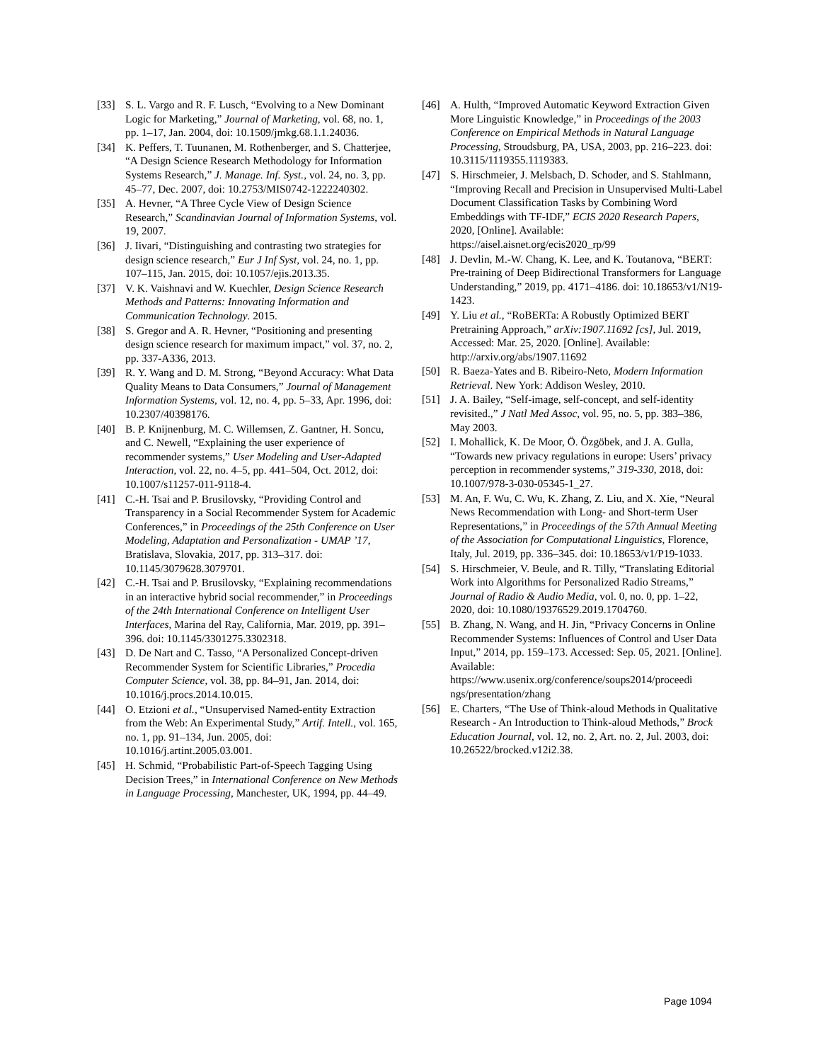[33] S. L. Vargo and R. F. Lusch, “Evolving to a New Dominant Logic for Marketing,” Journal of Marketing, vol. 68, no. 1, pp. 1–17, Jan. 2004, doi: 10.1509/jmkg.68.1.1.24036.
[34] K. Peffers, T. Tuunanen, M. Rothenberger, and S. Chatterjee, “A Design Science Research Methodology for Information Systems Research,” J. Manage. Inf. Syst., vol. 24, no. 3, pp. 45–77, Dec. 2007, doi: 10.2753/MIS0742-1222240302.
[35] A. Hevner, “A Three Cycle View of Design Science Research,” Scandinavian Journal of Information Systems, vol. 19, 2007.
[36] J. Iivari, “Distinguishing and contrasting two strategies for design science research,” Eur J Inf Syst, vol. 24, no. 1, pp. 107–115, Jan. 2015, doi: 10.1057/ejis.2013.35.
[37] V. K. Vaishnavi and W. Kuechler, Design Science Research Methods and Patterns: Innovating Information and Communication Technology. 2015.
[38] S. Gregor and A. R. Hevner, “Positioning and presenting design science research for maximum impact,” vol. 37, no. 2, pp. 337-A336, 2013.
[39] R. Y. Wang and D. M. Strong, “Beyond Accuracy: What Data Quality Means to Data Consumers,” Journal of Management Information Systems, vol. 12, no. 4, pp. 5–33, Apr. 1996, doi: 10.2307/40398176.
[40] B. P. Knijnenburg, M. C. Willemsen, Z. Gantner, H. Soncu, and C. Newell, “Explaining the user experience of recommender systems,” User Modeling and User-Adapted Interaction, vol. 22, no. 4–5, pp. 441–504, Oct. 2012, doi: 10.1007/s11257-011-9118-4.
[41] C.-H. Tsai and P. Brusilovsky, “Providing Control and Transparency in a Social Recommender System for Academic Conferences,” in Proceedings of the 25th Conference on User Modeling, Adaptation and Personalization - UMAP ’17, Bratislava, Slovakia, 2017, pp. 313–317. doi: 10.1145/3079628.3079701.
[42] C.-H. Tsai and P. Brusilovsky, “Explaining recommendations in an interactive hybrid social recommender,” in Proceedings of the 24th International Conference on Intelligent User Interfaces, Marina del Ray, California, Mar. 2019, pp. 391–396. doi: 10.1145/3301275.3302318.
[43] D. De Nart and C. Tasso, “A Personalized Concept-driven Recommender System for Scientific Libraries,” Procedia Computer Science, vol. 38, pp. 84–91, Jan. 2014, doi: 10.1016/j.procs.2014.10.015.
[44] O. Etzioni et al., “Unsupervised Named-entity Extraction from the Web: An Experimental Study,” Artif. Intell., vol. 165, no. 1, pp. 91–134, Jun. 2005, doi: 10.1016/j.artint.2005.03.001.
[45] H. Schmid, “Probabilistic Part-of-Speech Tagging Using Decision Trees,” in International Conference on New Methods in Language Processing, Manchester, UK, 1994, pp. 44–49.
[46] A. Hulth, “Improved Automatic Keyword Extraction Given More Linguistic Knowledge,” in Proceedings of the 2003 Conference on Empirical Methods in Natural Language Processing, Stroudsburg, PA, USA, 2003, pp. 216–223. doi: 10.3115/1119355.1119383.
[47] S. Hirschmeier, J. Melsbach, D. Schoder, and S. Stahlmann, “Improving Recall and Precision in Unsupervised Multi-Label Document Classification Tasks by Combining Word Embeddings with TF-IDF,” ECIS 2020 Research Papers, 2020, [Online]. Available: https://aisel.aisnet.org/ecis2020_rp/99
[48] J. Devlin, M.-W. Chang, K. Lee, and K. Toutanova, “BERT: Pre-training of Deep Bidirectional Transformers for Language Understanding,” 2019, pp. 4171–4186. doi: 10.18653/v1/N19-1423.
[49] Y. Liu et al., “RoBERTa: A Robustly Optimized BERT Pretraining Approach,” arXiv:1907.11692 [cs], Jul. 2019, Accessed: Mar. 25, 2020. [Online]. Available: http://arxiv.org/abs/1907.11692
[50] R. Baeza-Yates and B. Ribeiro-Neto, Modern Information Retrieval. New York: Addison Wesley, 2010.
[51] J. A. Bailey, “Self-image, self-concept, and self-identity revisited.,” J Natl Med Assoc, vol. 95, no. 5, pp. 383–386, May 2003.
[52] I. Mohallick, K. De Moor, Ö. Özgöbek, and J. A. Gulla, “Towards new privacy regulations in europe: Users’ privacy perception in recommender systems,” 319-330, 2018, doi: 10.1007/978-3-030-05345-1_27.
[53] M. An, F. Wu, C. Wu, K. Zhang, Z. Liu, and X. Xie, “Neural News Recommendation with Long- and Short-term User Representations,” in Proceedings of the 57th Annual Meeting of the Association for Computational Linguistics, Florence, Italy, Jul. 2019, pp. 336–345. doi: 10.18653/v1/P19-1033.
[54] S. Hirschmeier, V. Beule, and R. Tilly, “Translating Editorial Work into Algorithms for Personalized Radio Streams,” Journal of Radio & Audio Media, vol. 0, no. 0, pp. 1–22, 2020, doi: 10.1080/19376529.2019.1704760.
[55] B. Zhang, N. Wang, and H. Jin, “Privacy Concerns in Online Recommender Systems: Influences of Control and User Data Input,” 2014, pp. 159–173. Accessed: Sep. 05, 2021. [Online]. Available: https://www.usenix.org/conference/soups2014/proceedi ngs/presentation/zhang
[56] E. Charters, “The Use of Think-aloud Methods in Qualitative Research - An Introduction to Think-aloud Methods,” Brock Education Journal, vol. 12, no. 2, Art. no. 2, Jul. 2003, doi: 10.26522/brocked.v12i2.38.
Page 1094